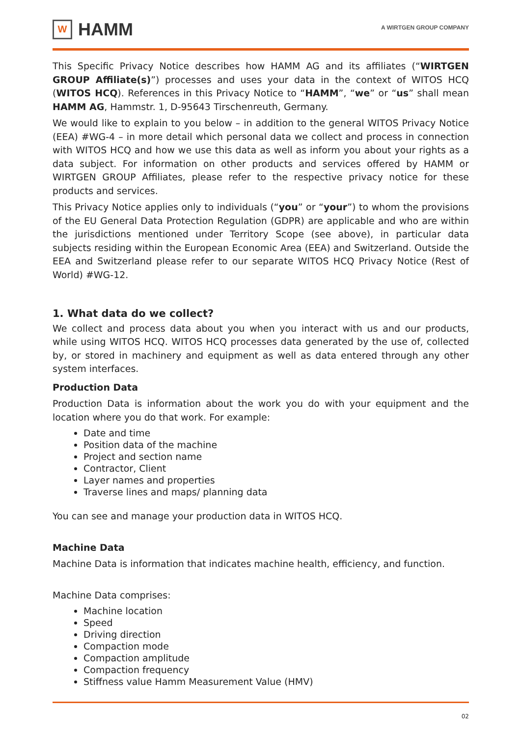W
HAMM
A WIRTGEN GROUP COMPANY
This Specific Privacy Notice describes how HAMM AG and its affiliates (“WIRTGEN GROUP Affiliate(s)”) processes and uses your data in the context of WITOS HCQ (WITOS HCQ). References in this Privacy Notice to “HAMM”, “we” or “us” shall mean HAMM AG, Hammstr. 1, D-95643 Tirschenreuth, Germany.
We would like to explain to you below – in addition to the general WITOS Privacy Notice (EEA) #WG-4 – in more detail which personal data we collect and process in connection with WITOS HCQ and how we use this data as well as inform you about your rights as a data subject. For information on other products and services offered by HAMM or WIRTGEN GROUP Affiliates, please refer to the respective privacy notice for these products and services.
This Privacy Notice applies only to individuals (“you” or “your”) to whom the provisions of the EU General Data Protection Regulation (GDPR) are applicable and who are within the jurisdictions mentioned under Territory Scope (see above), in particular data subjects residing within the European Economic Area (EEA) and Switzerland. Outside the EEA and Switzerland please refer to our separate WITOS HCQ Privacy Notice (Rest of World) #WG-12.
1. What data do we collect?
We collect and process data about you when you interact with us and our products, while using WITOS HCQ. WITOS HCQ processes data generated by the use of, collected by, or stored in machinery and equipment as well as data entered through any other system interfaces.
Production Data
Production Data is information about the work you do with your equipment and the location where you do that work. For example:
Date and time
Position data of the machine
Project and section name
Contractor, Client
Layer names and properties
Traverse lines and maps/ planning data
You can see and manage your production data in WITOS HCQ.
Machine Data
Machine Data is information that indicates machine health, efficiency, and function.
Machine Data comprises:
Machine location
Speed
Driving direction
Compaction mode
Compaction amplitude
Compaction frequency
Stiffness value Hamm Measurement Value (HMV)
02